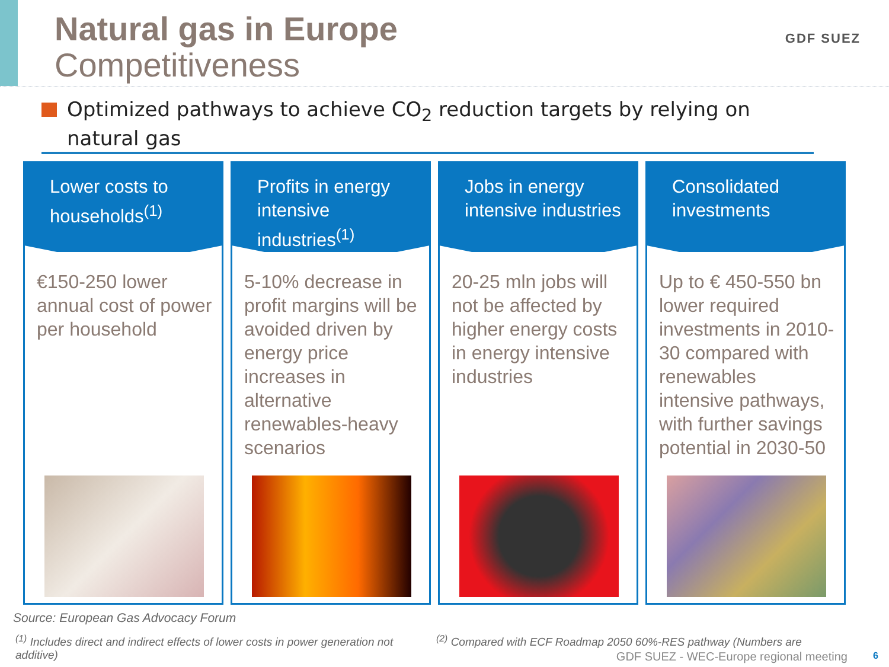Natural gas in Europe
Competitiveness
GDF SUEZ
Optimized pathways to achieve CO<sub>2</sub> reduction targets by relying on natural gas
Lower costs to households<sup>(1)</sup>
€150-250 lower annual cost of power per household
Profits in energy intensive industries<sup>(1)</sup>
5-10% decrease in profit margins will be avoided driven by energy price increases in alternative renewables-heavy scenarios
Jobs in energy intensive industries
20-25 mln jobs will not be affected by higher energy costs in energy intensive industries
Consolidated investments
Up to € 450-550 bn lower required investments in 2010-30 compared with renewables intensive pathways, with further savings potential in 2030-50
Source: European Gas Advocacy Forum
<sup>(1)</sup> Includes direct and indirect effects of lower costs in power generation not additive)
<sup>(2)</sup> Compared with ECF Roadmap 2050 60%-RES pathway (Numbers are
GDF SUEZ - WEC-Europe regional meeting
6